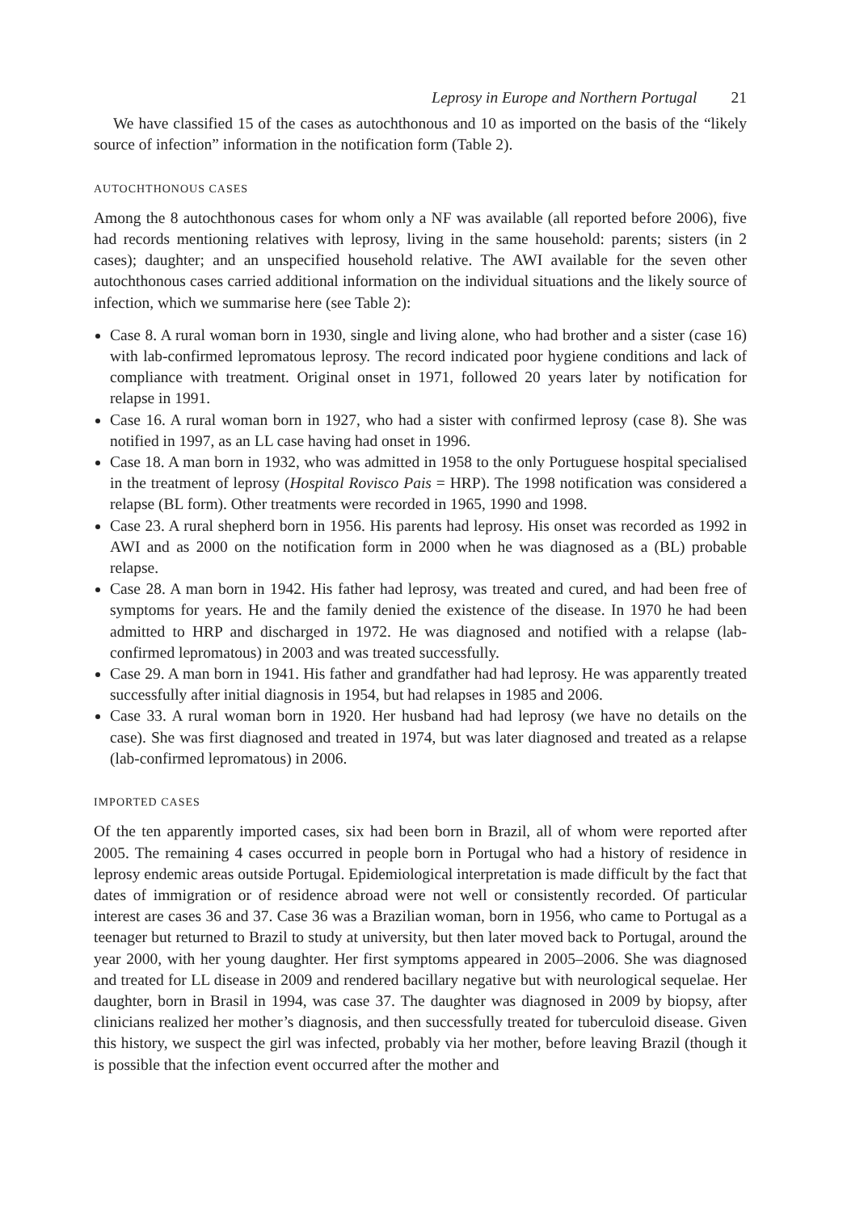Leprosy in Europe and Northern Portugal 21
We have classified 15 of the cases as autochthonous and 10 as imported on the basis of the “likely source of infection” information in the notification form (Table 2).
AUTOCHTHONOUS CASES
Among the 8 autochthonous cases for whom only a NF was available (all reported before 2006), five had records mentioning relatives with leprosy, living in the same household: parents; sisters (in 2 cases); daughter; and an unspecified household relative. The AWI available for the seven other autochthonous cases carried additional information on the individual situations and the likely source of infection, which we summarise here (see Table 2):
Case 8. A rural woman born in 1930, single and living alone, who had brother and a sister (case 16) with lab-confirmed lepromatous leprosy. The record indicated poor hygiene conditions and lack of compliance with treatment. Original onset in 1971, followed 20 years later by notification for relapse in 1991.
Case 16. A rural woman born in 1927, who had a sister with confirmed leprosy (case 8). She was notified in 1997, as an LL case having had onset in 1996.
Case 18. A man born in 1932, who was admitted in 1958 to the only Portuguese hospital specialised in the treatment of leprosy (Hospital Rovisco Pais = HRP). The 1998 notification was considered a relapse (BL form). Other treatments were recorded in 1965, 1990 and 1998.
Case 23. A rural shepherd born in 1956. His parents had leprosy. His onset was recorded as 1992 in AWI and as 2000 on the notification form in 2000 when he was diagnosed as a (BL) probable relapse.
Case 28. A man born in 1942. His father had leprosy, was treated and cured, and had been free of symptoms for years. He and the family denied the existence of the disease. In 1970 he had been admitted to HRP and discharged in 1972. He was diagnosed and notified with a relapse (lab-confirmed lepromatous) in 2003 and was treated successfully.
Case 29. A man born in 1941. His father and grandfather had had leprosy. He was apparently treated successfully after initial diagnosis in 1954, but had relapses in 1985 and 2006.
Case 33. A rural woman born in 1920. Her husband had had leprosy (we have no details on the case). She was first diagnosed and treated in 1974, but was later diagnosed and treated as a relapse (lab-confirmed lepromatous) in 2006.
IMPORTED CASES
Of the ten apparently imported cases, six had been born in Brazil, all of whom were reported after 2005. The remaining 4 cases occurred in people born in Portugal who had a history of residence in leprosy endemic areas outside Portugal. Epidemiological interpretation is made difficult by the fact that dates of immigration or of residence abroad were not well or consistently recorded. Of particular interest are cases 36 and 37. Case 36 was a Brazilian woman, born in 1956, who came to Portugal as a teenager but returned to Brazil to study at university, but then later moved back to Portugal, around the year 2000, with her young daughter. Her first symptoms appeared in 2005–2006. She was diagnosed and treated for LL disease in 2009 and rendered bacillary negative but with neurological sequelae. Her daughter, born in Brasil in 1994, was case 37. The daughter was diagnosed in 2009 by biopsy, after clinicians realized her mother’s diagnosis, and then successfully treated for tuberculoid disease. Given this history, we suspect the girl was infected, probably via her mother, before leaving Brazil (though it is possible that the infection event occurred after the mother and